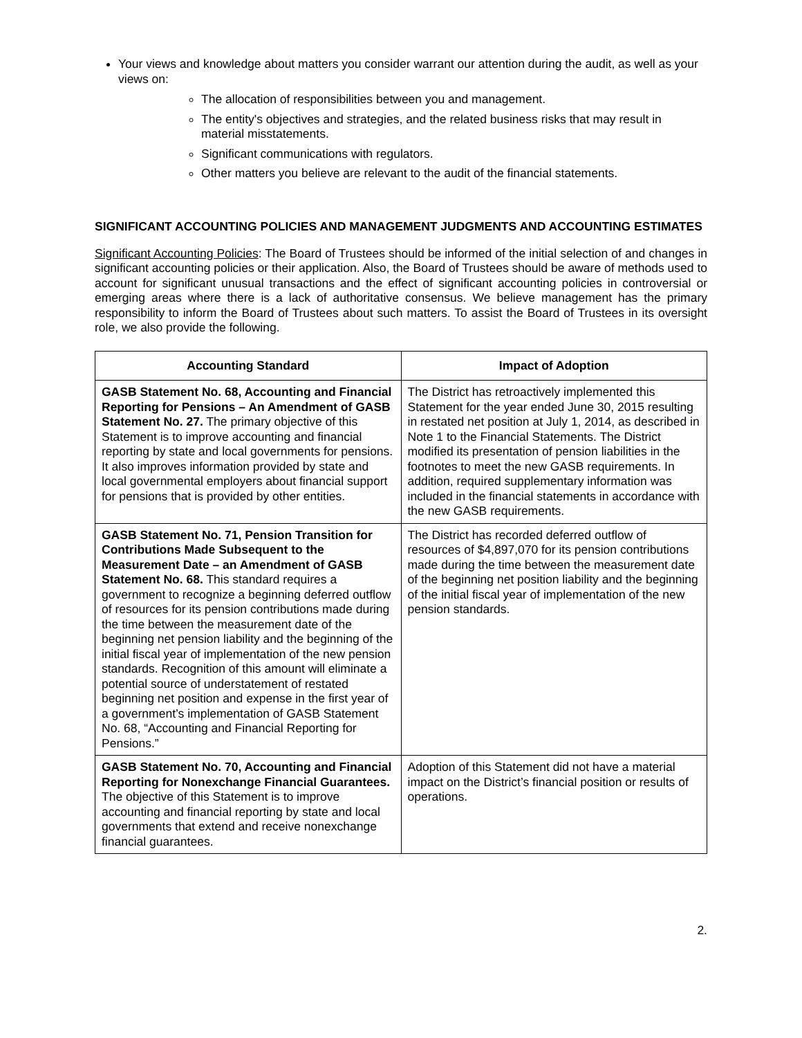Your views and knowledge about matters you consider warrant our attention during the audit, as well as your views on:
The allocation of responsibilities between you and management.
The entity's objectives and strategies, and the related business risks that may result in material misstatements.
Significant communications with regulators.
Other matters you believe are relevant to the audit of the financial statements.
SIGNIFICANT ACCOUNTING POLICIES AND MANAGEMENT JUDGMENTS AND ACCOUNTING ESTIMATES
Significant Accounting Policies: The Board of Trustees should be informed of the initial selection of and changes in significant accounting policies or their application. Also, the Board of Trustees should be aware of methods used to account for significant unusual transactions and the effect of significant accounting policies in controversial or emerging areas where there is a lack of authoritative consensus. We believe management has the primary responsibility to inform the Board of Trustees about such matters. To assist the Board of Trustees in its oversight role, we also provide the following.
| Accounting Standard | Impact of Adoption |
| --- | --- |
| GASB Statement No. 68, Accounting and Financial Reporting for Pensions – An Amendment of GASB Statement No. 27. The primary objective of this Statement is to improve accounting and financial reporting by state and local governments for pensions. It also improves information provided by state and local governmental employers about financial support for pensions that is provided by other entities. | The District has retroactively implemented this Statement for the year ended June 30, 2015 resulting in restated net position at July 1, 2014, as described in Note 1 to the Financial Statements. The District modified its presentation of pension liabilities in the footnotes to meet the new GASB requirements. In addition, required supplementary information was included in the financial statements in accordance with the new GASB requirements. |
| GASB Statement No. 71, Pension Transition for Contributions Made Subsequent to the Measurement Date – an Amendment of GASB Statement No. 68. This standard requires a government to recognize a beginning deferred outflow of resources for its pension contributions made during the time between the measurement date of the beginning net pension liability and the beginning of the initial fiscal year of implementation of the new pension standards. Recognition of this amount will eliminate a potential source of understatement of restated beginning net position and expense in the first year of a government’s implementation of GASB Statement No. 68, “Accounting and Financial Reporting for Pensions.” | The District has recorded deferred outflow of resources of $4,897,070 for its pension contributions made during the time between the measurement date of the beginning net position liability and the beginning of the initial fiscal year of implementation of the new pension standards. |
| GASB Statement No. 70, Accounting and Financial Reporting for Nonexchange Financial Guarantees. The objective of this Statement is to improve accounting and financial reporting by state and local governments that extend and receive nonexchange financial guarantees. | Adoption of this Statement did not have a material impact on the District’s financial position or results of operations. |
2.